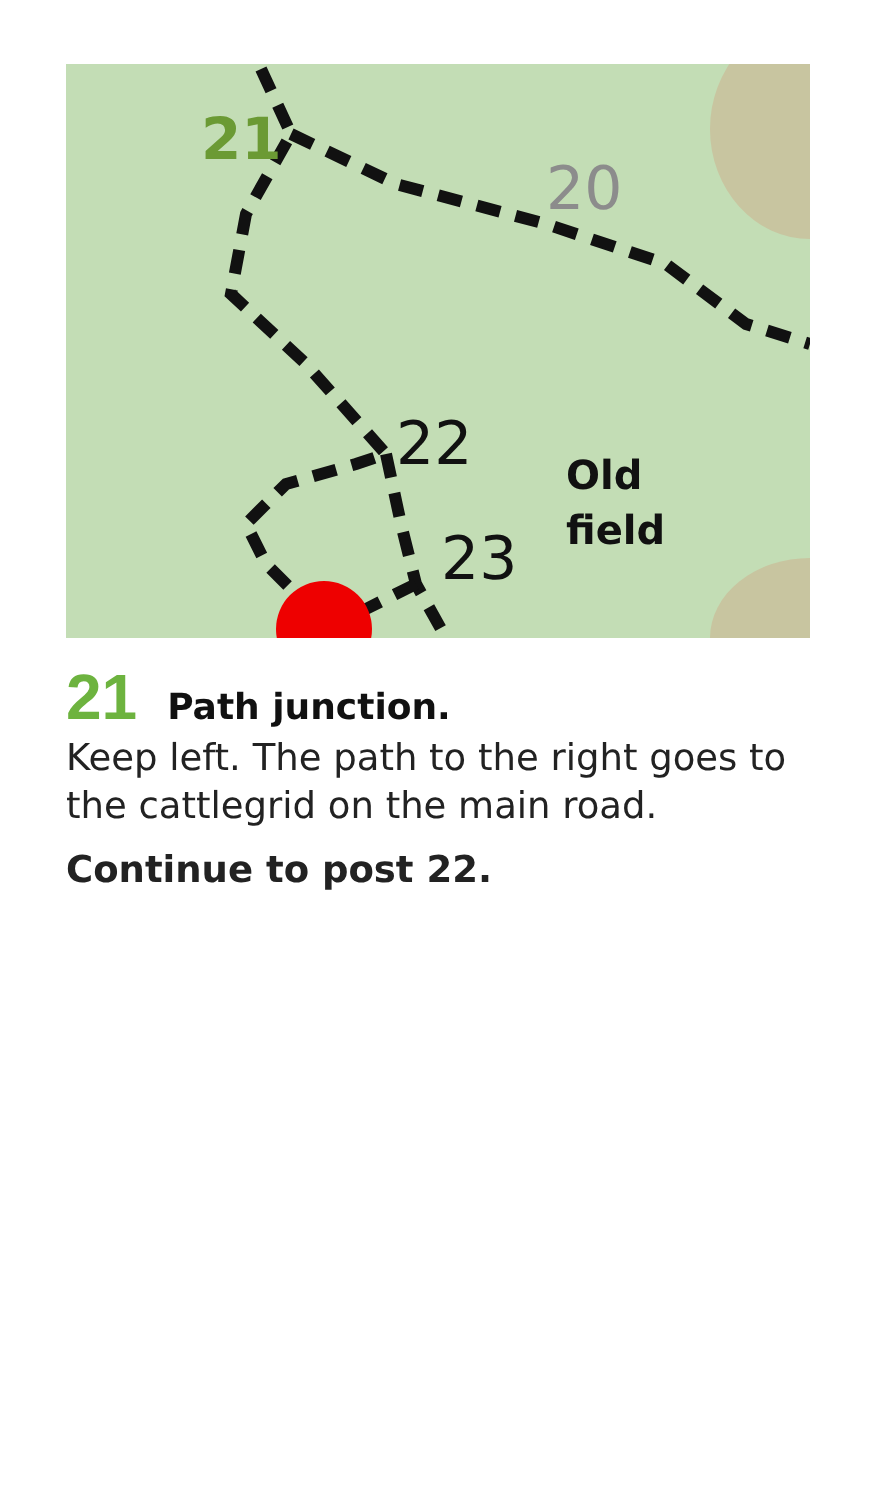21
20
22
23
Old
field
21 Path junction.
Keep left. The path to the right goes to the cattlegrid on the main road.
Continue to post 22.